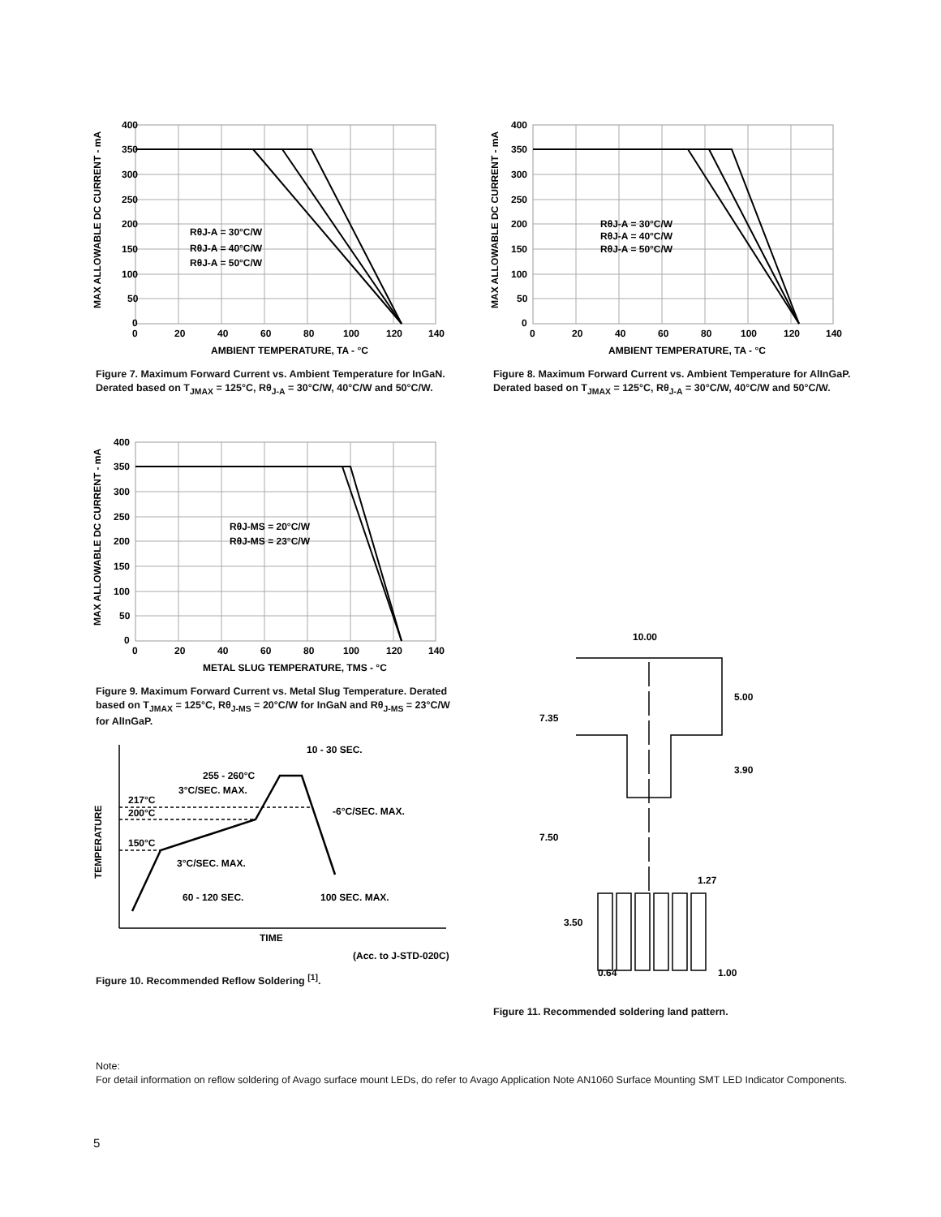400
350
300
250
200
150
100
50
0
0
20
40
60
80
100
120
140
AMBIENT TEMPERATURE, TA - °C
RθJ-A = 30°C/W
RθJ-A = 40°C/W
RθJ-A = 50°C/W
MAX ALLOWABLE DC CURRENT - mA
Figure 7. Maximum Forward Current vs. Ambient Temperature for InGaN. Derated based on T<sub>JMAX</sub> = 125°C, Rθ<sub>J-A</sub> = 30°C/W, 40°C/W and 50°C/W.
400
350
300
250
200
150
100
50
0
0
20
40
60
80
100
120
140
AMBIENT TEMPERATURE, TA - °C
RθJ-A = 30°C/W
RθJ-A = 40°C/W
RθJ-A = 50°C/W
MAX ALLOWABLE DC CURRENT - mA
Figure 8. Maximum Forward Current vs. Ambient Temperature for AlInGaP. Derated based on T<sub>JMAX</sub> = 125°C, Rθ<sub>J-A</sub> = 30°C/W, 40°C/W and 50°C/W.
400
350
300
250
200
150
100
50
0
0
20
40
60
80
100
120
140
METAL SLUG TEMPERATURE, TMS - °C
RθJ-MS = 20°C/W
RθJ-MS = 23°C/W
MAX ALLOWABLE DC CURRENT - mA
Figure 9. Maximum Forward Current vs. Metal Slug Temperature. Derated based on T<sub>JMAX</sub> = 125°C, Rθ<sub>J-MS</sub> = 20°C/W for InGaN and Rθ<sub>J-MS</sub> = 23°C/W for AlInGaP.
10 - 30 SEC.
255 - 260°C
3°C/SEC. MAX.
-6°C/SEC. MAX.
217°C
200°C
150°C
3°C/SEC. MAX.
60 - 120 SEC.
100 SEC. MAX.
TIME
(Acc. to J-STD-020C)
TEMPERATURE
Figure 10. Recommended Reflow Soldering <sup>[1]</sup>.
10.00
5.00
3.90
7.35
7.50
1.27
3.50
0.64
1.00
Figure 11. Recommended soldering land pattern.
Note:
For detail information on reflow soldering of Avago surface mount LEDs, do refer to Avago Application Note AN1060 Surface Mounting SMT LED Indicator Components.
5